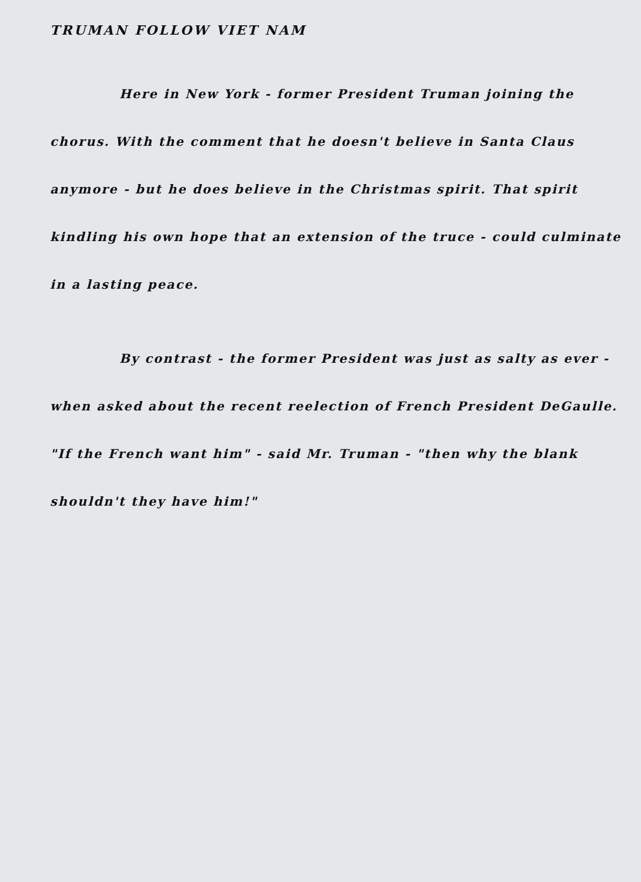TRUMAN FOLLOW VIET NAM
Here in New York - former President Truman joining the chorus. With the comment that he doesn't believe in Santa Claus anymore - but he does believe in the Christmas spirit. That spirit kindling his own hope that an extension of the truce - could culminate in a lasting peace.
By contrast - the former President was just as salty as ever - when asked about the recent reelection of French President DeGaulle. "If the French want him" - said Mr. Truman - "then why the blank shouldn't they have him!"